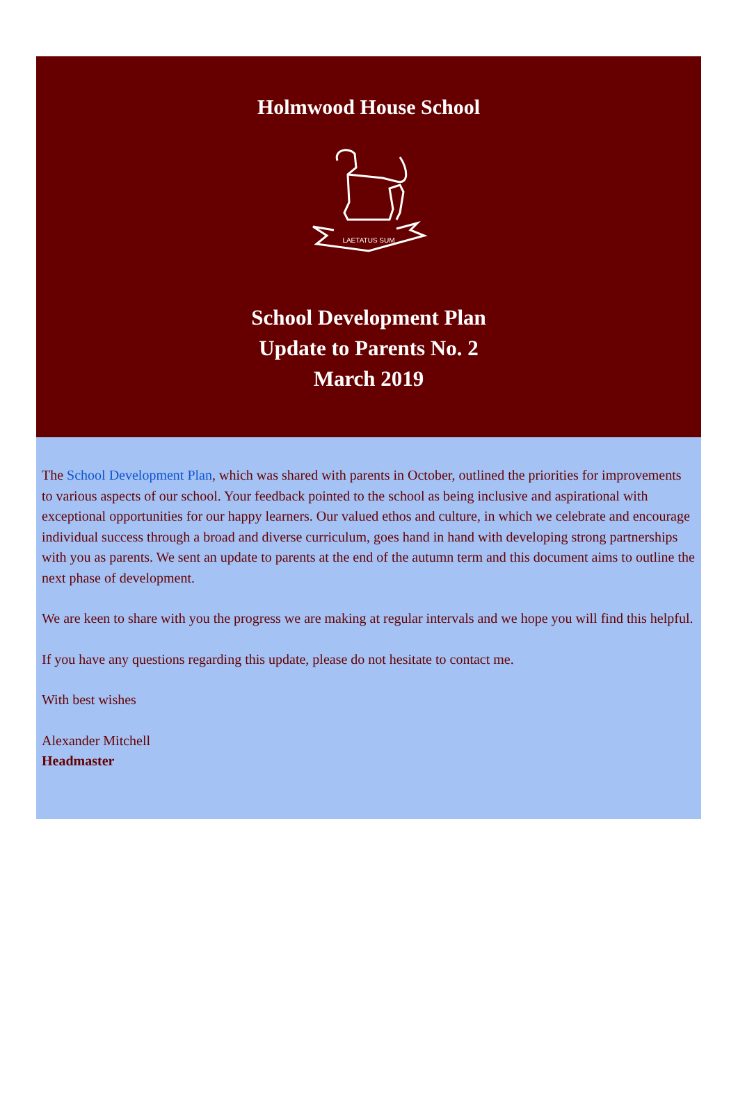Holmwood House School
LAETATUS SUM
School Development Plan
Update to Parents No. 2
March 2019
The School Development Plan, which was shared with parents in October, outlined the priorities for improvements to various aspects of our school. Your feedback pointed to the school as being inclusive and aspirational with exceptional opportunities for our happy learners. Our valued ethos and culture, in which we celebrate and encourage individual success through a broad and diverse curriculum, goes hand in hand with developing strong partnerships with you as parents. We sent an update to parents at the end of the autumn term and this document aims to outline the next phase of development.
We are keen to share with you the progress we are making at regular intervals and we hope you will find this helpful.
If you have any questions regarding this update, please do not hesitate to contact me.
With best wishes
Alexander Mitchell
Headmaster